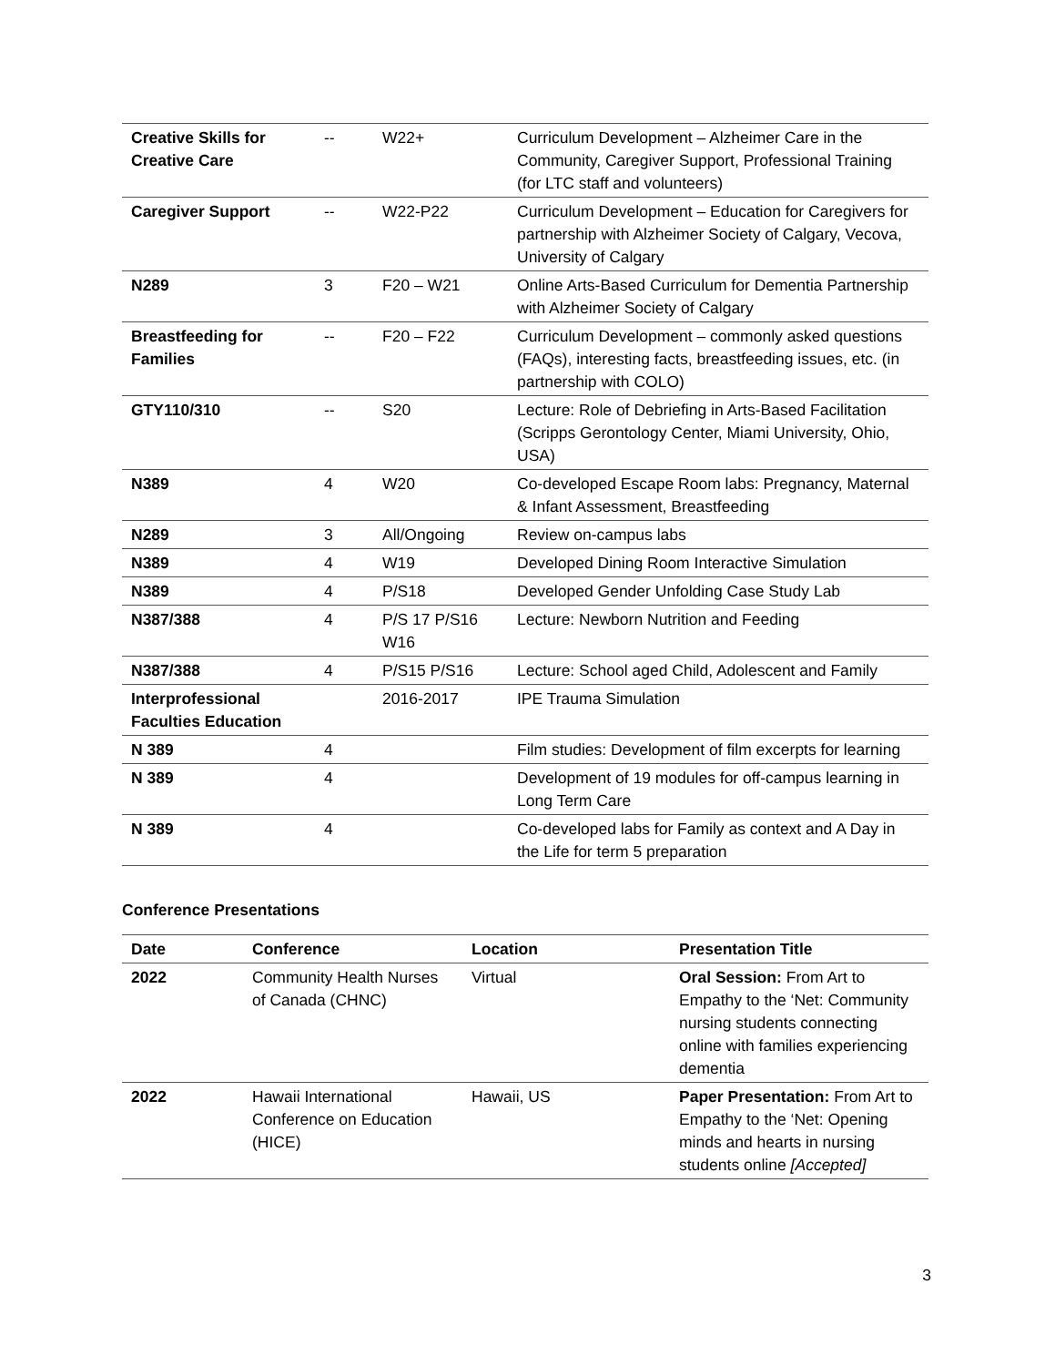| Creative Skills for Creative Care | -- | W22+ | Curriculum Development – Alzheimer Care in the Community, Caregiver Support, Professional Training (for LTC staff and volunteers) |
| Caregiver Support | -- | W22-P22 | Curriculum Development – Education for Caregivers for partnership with Alzheimer Society of Calgary, Vecova, University of Calgary |
| N289 | 3 | F20 – W21 | Online Arts-Based Curriculum for Dementia Partnership with Alzheimer Society of Calgary |
| Breastfeeding for Families | -- | F20 – F22 | Curriculum Development – commonly asked questions (FAQs), interesting facts, breastfeeding issues, etc. (in partnership with COLO) |
| GTY110/310 | -- | S20 | Lecture: Role of Debriefing in Arts-Based Facilitation (Scripps Gerontology Center, Miami University, Ohio, USA) |
| N389 | 4 | W20 | Co-developed Escape Room labs: Pregnancy, Maternal & Infant Assessment, Breastfeeding |
| N289 | 3 | All/Ongoing | Review on-campus labs |
| N389 | 4 | W19 | Developed Dining Room Interactive Simulation |
| N389 | 4 | P/S18 | Developed Gender Unfolding Case Study Lab |
| N387/388 | 4 | P/S 17 P/S16 W16 | Lecture: Newborn Nutrition and Feeding |
| N387/388 | 4 | P/S15 P/S16 | Lecture: School aged Child, Adolescent and Family |
| Interprofessional Faculties Education | | 2016-2017 | IPE Trauma Simulation |
| N 389 | 4 | | Film studies: Development of film excerpts for learning |
| N 389 | 4 | | Development of 19 modules for off-campus learning in Long Term Care |
| N 389 | 4 | | Co-developed labs for Family as context and A Day in the Life for term 5 preparation |
Conference Presentations
| Date | Conference | Location | Presentation Title |
| --- | --- | --- | --- |
| 2022 | Community Health Nurses of Canada (CHNC) | Virtual | Oral Session: From Art to Empathy to the ‘Net: Community nursing students connecting online with families experiencing dementia |
| 2022 | Hawaii International Conference on Education (HICE) | Hawaii, US | Paper Presentation: From Art to Empathy to the ‘Net: Opening minds and hearts in nursing students online [Accepted] |
3